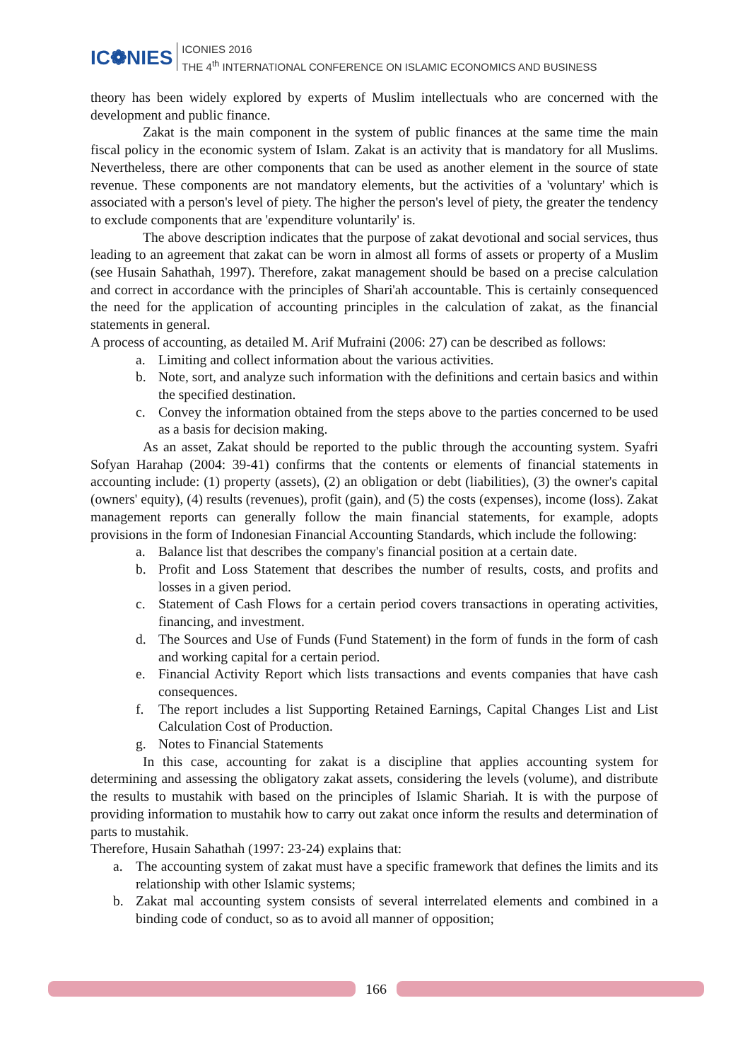IC❁NIES
ICONIES 2016
THE 4<sup>th</sup> INTERNATIONAL CONFERENCE ON ISLAMIC ECONOMICS AND BUSINESS
theory has been widely explored by experts of Muslim intellectuals who are concerned with the development and public finance.
Zakat is the main component in the system of public finances at the same time the main fiscal policy in the economic system of Islam. Zakat is an activity that is mandatory for all Muslims. Nevertheless, there are other components that can be used as another element in the source of state revenue. These components are not mandatory elements, but the activities of a 'voluntary' which is associated with a person's level of piety. The higher the person's level of piety, the greater the tendency to exclude components that are 'expenditure voluntarily' is.
The above description indicates that the purpose of zakat devotional and social services, thus leading to an agreement that zakat can be worn in almost all forms of assets or property of a Muslim (see Husain Sahathah, 1997). Therefore, zakat management should be based on a precise calculation and correct in accordance with the principles of Shari'ah accountable. This is certainly consequenced the need for the application of accounting principles in the calculation of zakat, as the financial statements in general.
A process of accounting, as detailed M. Arif Mufraini (2006: 27) can be described as follows:
a. Limiting and collect information about the various activities.
b. Note, sort, and analyze such information with the definitions and certain basics and within the specified destination.
c. Convey the information obtained from the steps above to the parties concerned to be used as a basis for decision making.
As an asset, Zakat should be reported to the public through the accounting system. Syafri Sofyan Harahap (2004: 39-41) confirms that the contents or elements of financial statements in accounting include: (1) property (assets), (2) an obligation or debt (liabilities), (3) the owner's capital (owners' equity), (4) results (revenues), profit (gain), and (5) the costs (expenses), income (loss). Zakat management reports can generally follow the main financial statements, for example, adopts provisions in the form of Indonesian Financial Accounting Standards, which include the following:
a. Balance list that describes the company's financial position at a certain date.
b. Profit and Loss Statement that describes the number of results, costs, and profits and losses in a given period.
c. Statement of Cash Flows for a certain period covers transactions in operating activities, financing, and investment.
d. The Sources and Use of Funds (Fund Statement) in the form of funds in the form of cash and working capital for a certain period.
e. Financial Activity Report which lists transactions and events companies that have cash consequences.
f. The report includes a list Supporting Retained Earnings, Capital Changes List and List Calculation Cost of Production.
g. Notes to Financial Statements
In this case, accounting for zakat is a discipline that applies accounting system for determining and assessing the obligatory zakat assets, considering the levels (volume), and distribute the results to mustahik with based on the principles of Islamic Shariah. It is with the purpose of providing information to mustahik how to carry out zakat once inform the results and determination of parts to mustahik.
Therefore, Husain Sahathah (1997: 23-24) explains that:
a. The accounting system of zakat must have a specific framework that defines the limits and its relationship with other Islamic systems;
b. Zakat mal accounting system consists of several interrelated elements and combined in a binding code of conduct, so as to avoid all manner of opposition;
166